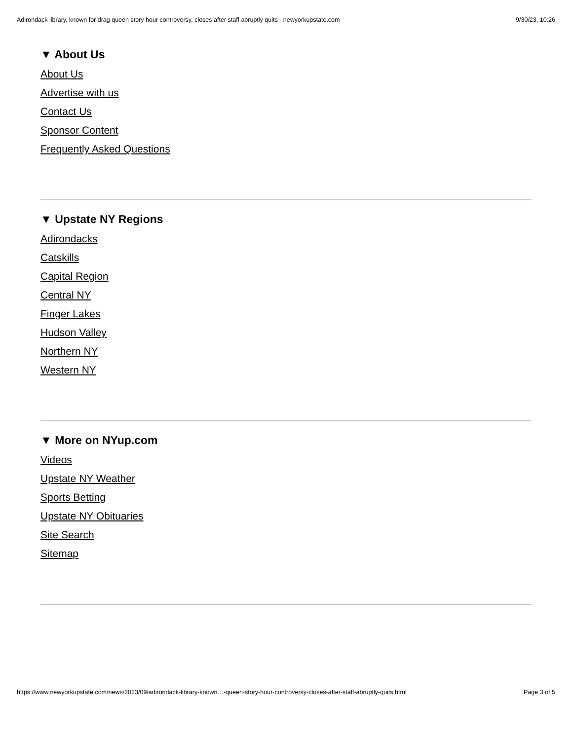Adirondack library, known for drag queen story hour controversy, closes after staff abruptly quits - newyorkupstate.com 9/30/23, 10:26
▼ About Us
About Us
Advertise with us
Contact Us
Sponsor Content
Frequently Asked Questions
▼ Upstate NY Regions
Adirondacks
Catskills
Capital Region
Central NY
Finger Lakes
Hudson Valley
Northern NY
Western NY
▼ More on NYup.com
Videos
Upstate NY Weather
Sports Betting
Upstate NY Obituaries
Site Search
Sitemap
https://www.newyorkupstate.com/news/2023/09/adirondack-library-known…-queen-story-hour-controversy-closes-after-staff-abruptly-quits.html Page 3 of 5